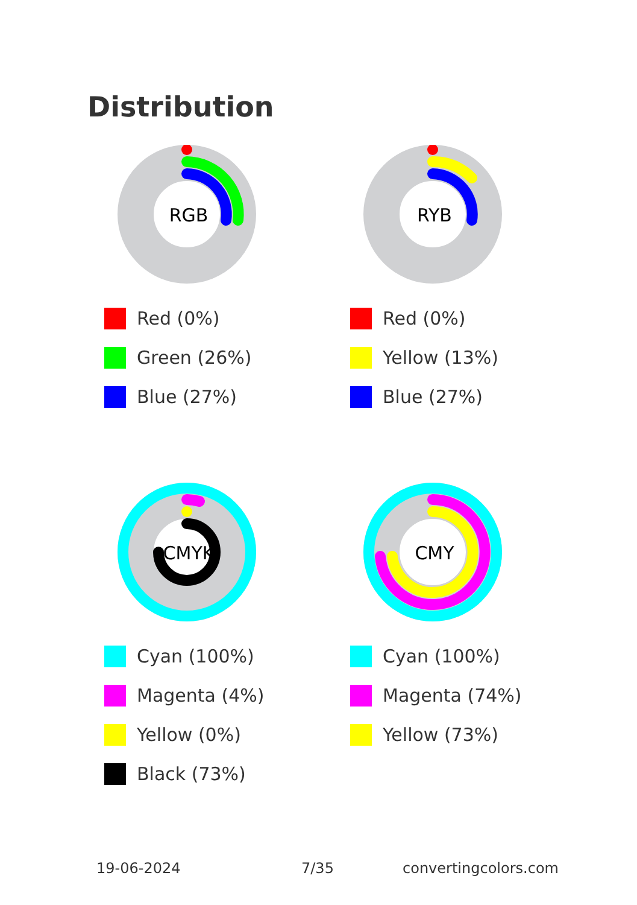Distribution
RGB
Red (0%)
Green (26%)
Blue (27%)
RYB
Red (0%)
Yellow (13%)
Blue (27%)
CMYK
Cyan (100%)
Magenta (4%)
Yellow (0%)
Black (73%)
CMY
Cyan (100%)
Magenta (74%)
Yellow (73%)
19-06-2024 7/35 convertingcolors.com